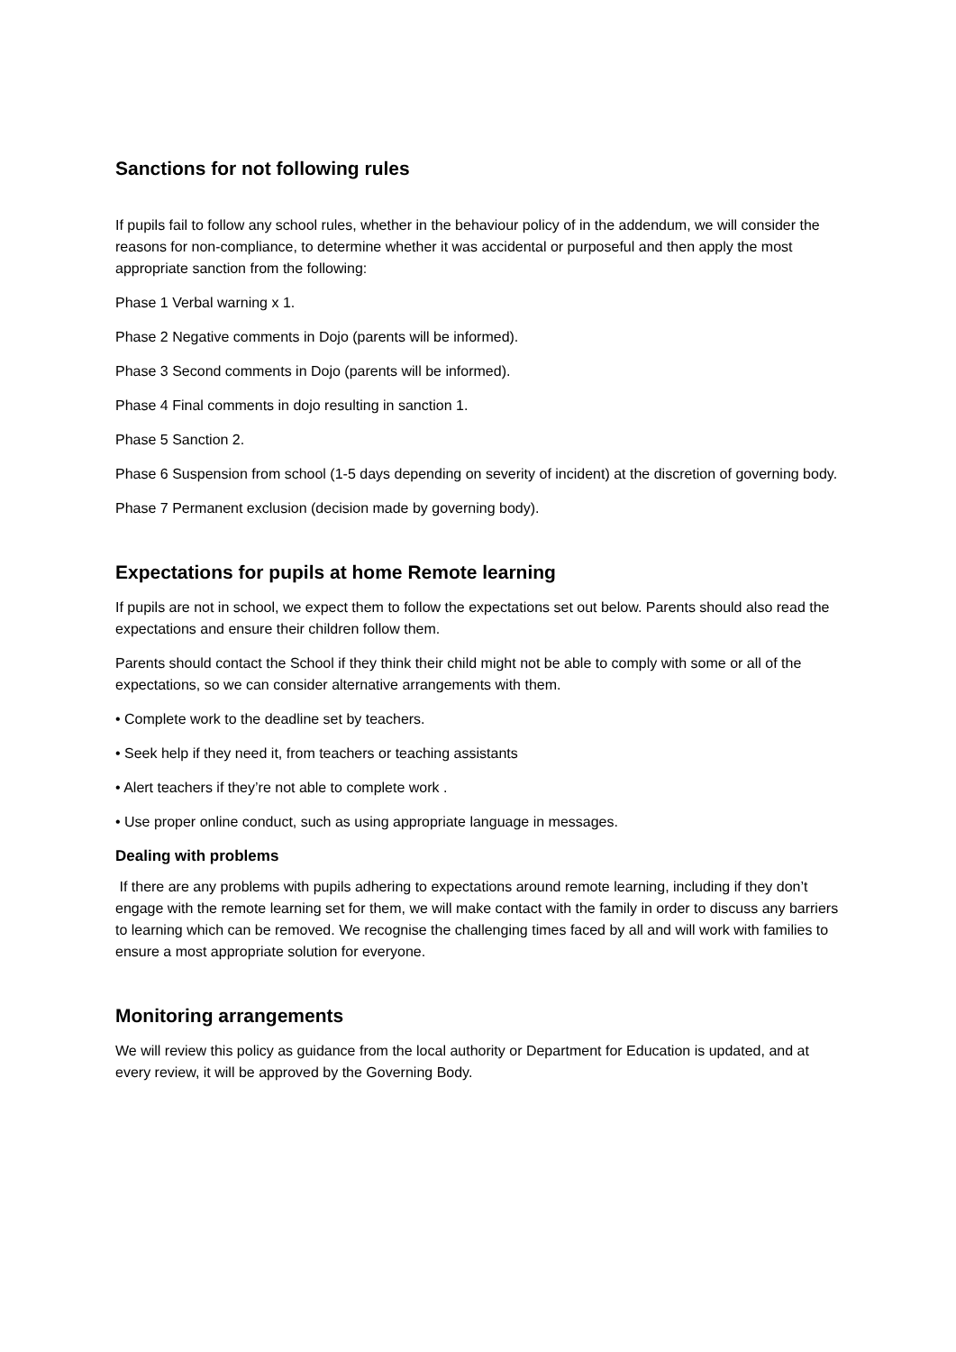Sanctions for not following rules
If pupils fail to follow any school rules, whether in the behaviour policy of in the addendum, we will consider the reasons for non-compliance, to determine whether it was accidental or purposeful and then apply the most appropriate sanction from the following:
Phase 1 Verbal warning x 1.
Phase 2 Negative comments in Dojo (parents will be informed).
Phase 3 Second comments in Dojo (parents will be informed).
Phase 4 Final comments in dojo resulting in sanction 1.
Phase 5 Sanction 2.
Phase 6 Suspension from school (1-5 days depending on severity of incident) at the discretion of governing body.
Phase 7 Permanent exclusion (decision made by governing body).
Expectations for pupils at home Remote learning
If pupils are not in school, we expect them to follow the expectations set out below. Parents should also read the expectations and ensure their children follow them.
Parents should contact the School if they think their child might not be able to comply with some or all of the expectations, so we can consider alternative arrangements with them.
• Complete work to the deadline set by teachers.
• Seek help if they need it, from teachers or teaching assistants
• Alert teachers if they’re not able to complete work .
• Use proper online conduct, such as using appropriate language in messages.
Dealing with problems
If there are any problems with pupils adhering to expectations around remote learning, including if they don’t engage with the remote learning set for them, we will make contact with the family in order to discuss any barriers to learning which can be removed. We recognise the challenging times faced by all and will work with families to ensure a most appropriate solution for everyone.
Monitoring arrangements
We will review this policy as guidance from the local authority or Department for Education is updated, and at every review, it will be approved by the Governing Body.